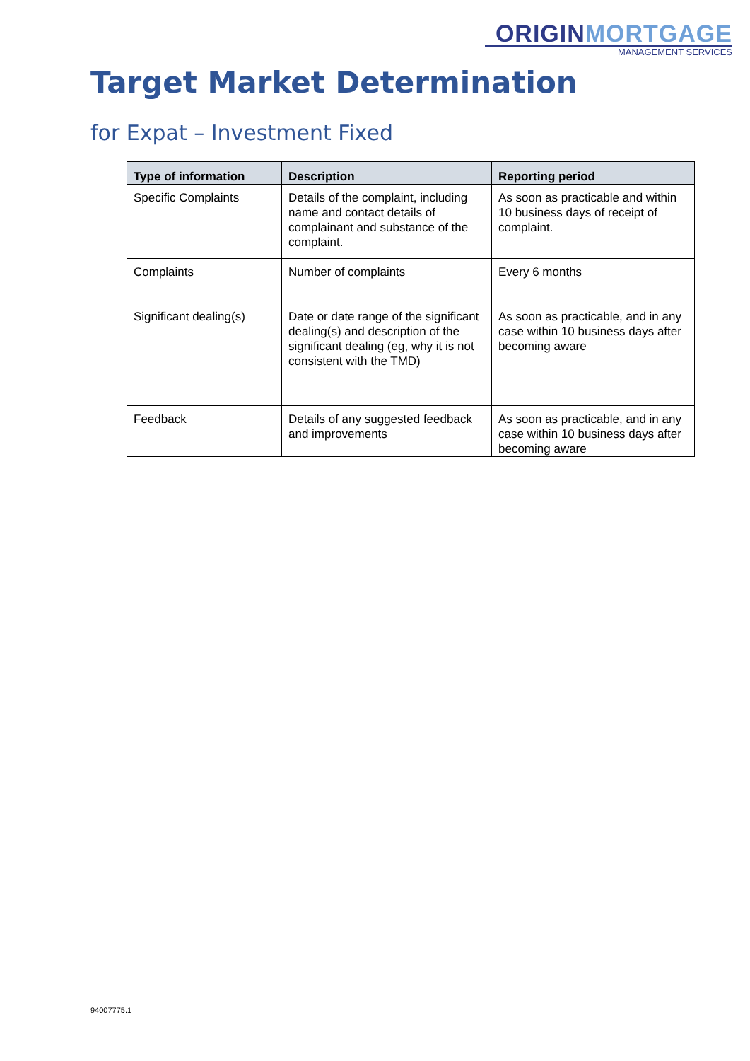ORIGIN MORTGAGE
MANAGEMENT SERVICES
Target Market Determination
for Expat – Investment Fixed
| Type of information | Description | Reporting period |
| --- | --- | --- |
| Specific Complaints | Details of the complaint, including name and contact details of complainant and substance of the complaint. | As soon as practicable and within 10 business days of receipt of complaint. |
| Complaints | Number of complaints | Every 6 months |
| Significant dealing(s) | Date or date range of the significant dealing(s) and description of the significant dealing (eg, why it is not consistent with the TMD) | As soon as practicable, and in any case within 10 business days after becoming aware |
| Feedback | Details of any suggested feedback and improvements | As soon as practicable, and in any case within 10 business days after becoming aware |
94007775.1